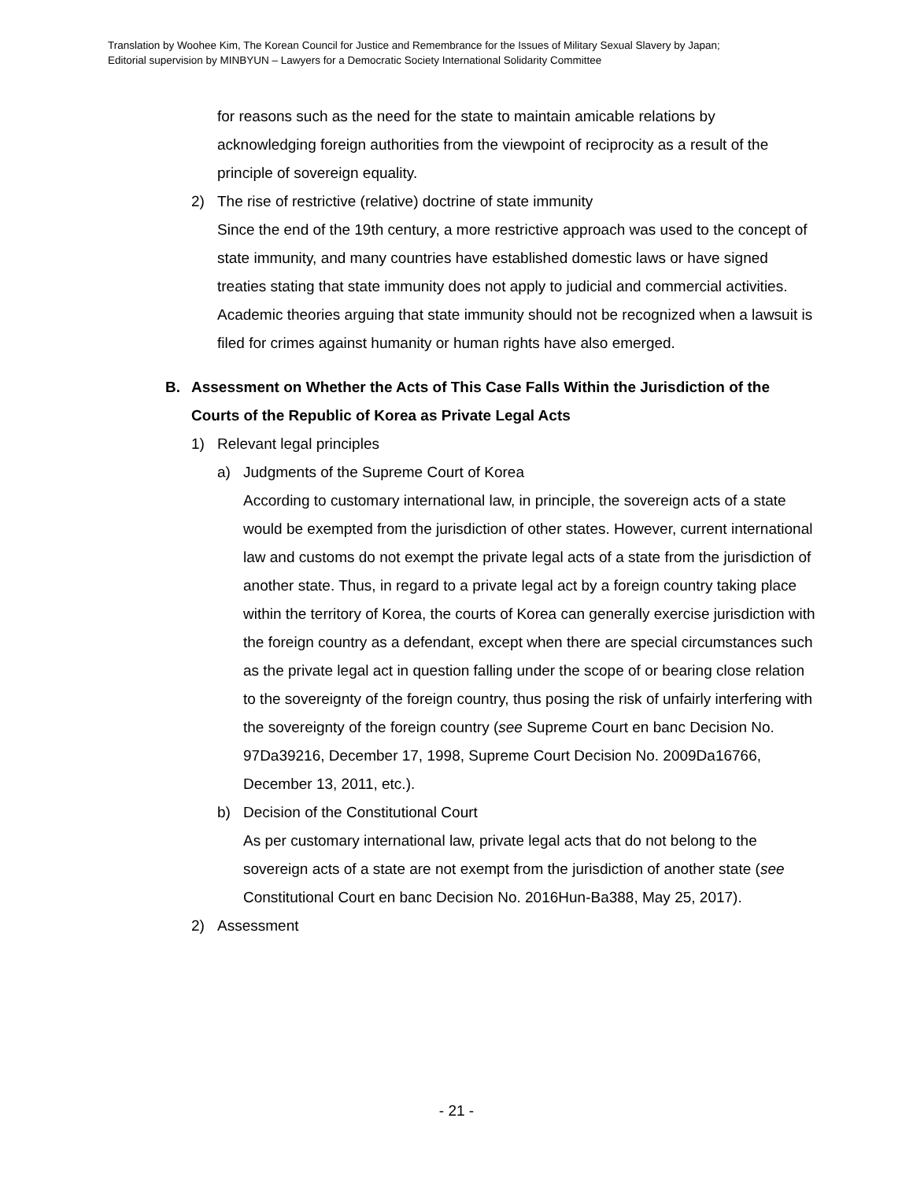Translation by Woohee Kim, The Korean Council for Justice and Remembrance for the Issues of Military Sexual Slavery by Japan;
Editorial supervision by MINBYUN – Lawyers for a Democratic Society International Solidarity Committee
for reasons such as the need for the state to maintain amicable relations by acknowledging foreign authorities from the viewpoint of reciprocity as a result of the principle of sovereign equality.
2) The rise of restrictive (relative) doctrine of state immunity
Since the end of the 19th century, a more restrictive approach was used to the concept of state immunity, and many countries have established domestic laws or have signed treaties stating that state immunity does not apply to judicial and commercial activities. Academic theories arguing that state immunity should not be recognized when a lawsuit is filed for crimes against humanity or human rights have also emerged.
B. Assessment on Whether the Acts of This Case Falls Within the Jurisdiction of the Courts of the Republic of Korea as Private Legal Acts
1) Relevant legal principles
a) Judgments of the Supreme Court of Korea
According to customary international law, in principle, the sovereign acts of a state would be exempted from the jurisdiction of other states. However, current international law and customs do not exempt the private legal acts of a state from the jurisdiction of another state. Thus, in regard to a private legal act by a foreign country taking place within the territory of Korea, the courts of Korea can generally exercise jurisdiction with the foreign country as a defendant, except when there are special circumstances such as the private legal act in question falling under the scope of or bearing close relation to the sovereignty of the foreign country, thus posing the risk of unfairly interfering with the sovereignty of the foreign country (see Supreme Court en banc Decision No. 97Da39216, December 17, 1998, Supreme Court Decision No. 2009Da16766, December 13, 2011, etc.).
b) Decision of the Constitutional Court
As per customary international law, private legal acts that do not belong to the sovereign acts of a state are not exempt from the jurisdiction of another state (see Constitutional Court en banc Decision No. 2016Hun-Ba388, May 25, 2017).
2) Assessment
- 21 -